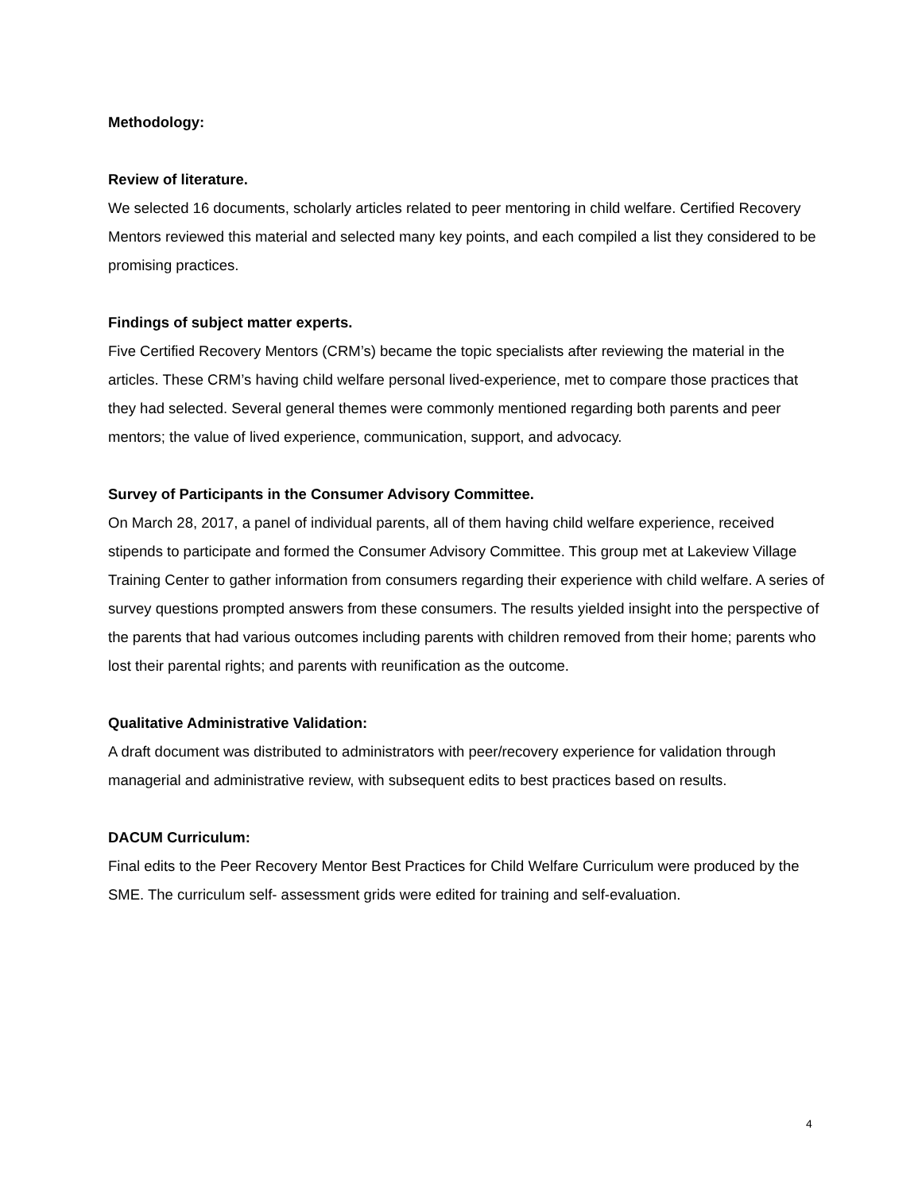Methodology:
Review of literature.
We selected 16 documents, scholarly articles related to peer mentoring in child welfare. Certified Recovery Mentors reviewed this material and selected many key points, and each compiled a list they considered to be promising practices.
Findings of subject matter experts.
Five Certified Recovery Mentors (CRM’s) became the topic specialists after reviewing the material in the articles. These CRM’s having child welfare personal lived-experience, met to compare those practices that they had selected. Several general themes were commonly mentioned regarding both parents and peer mentors; the value of lived experience, communication, support, and advocacy.
Survey of Participants in the Consumer Advisory Committee.
On March 28, 2017, a panel of individual parents, all of them having child welfare experience, received stipends to participate and formed the Consumer Advisory Committee. This group met at Lakeview Village Training Center to gather information from consumers regarding their experience with child welfare. A series of survey questions prompted answers from these consumers. The results yielded insight into the perspective of the parents that had various outcomes including parents with children removed from their home; parents who lost their parental rights; and parents with reunification as the outcome.
Qualitative Administrative Validation:
A draft document was distributed to administrators with peer/recovery experience for validation through managerial and administrative review, with subsequent edits to best practices based on results.
DACUM Curriculum:
Final edits to the Peer Recovery Mentor Best Practices for Child Welfare Curriculum were produced by the SME. The curriculum self- assessment grids were edited for training and self-evaluation.
4